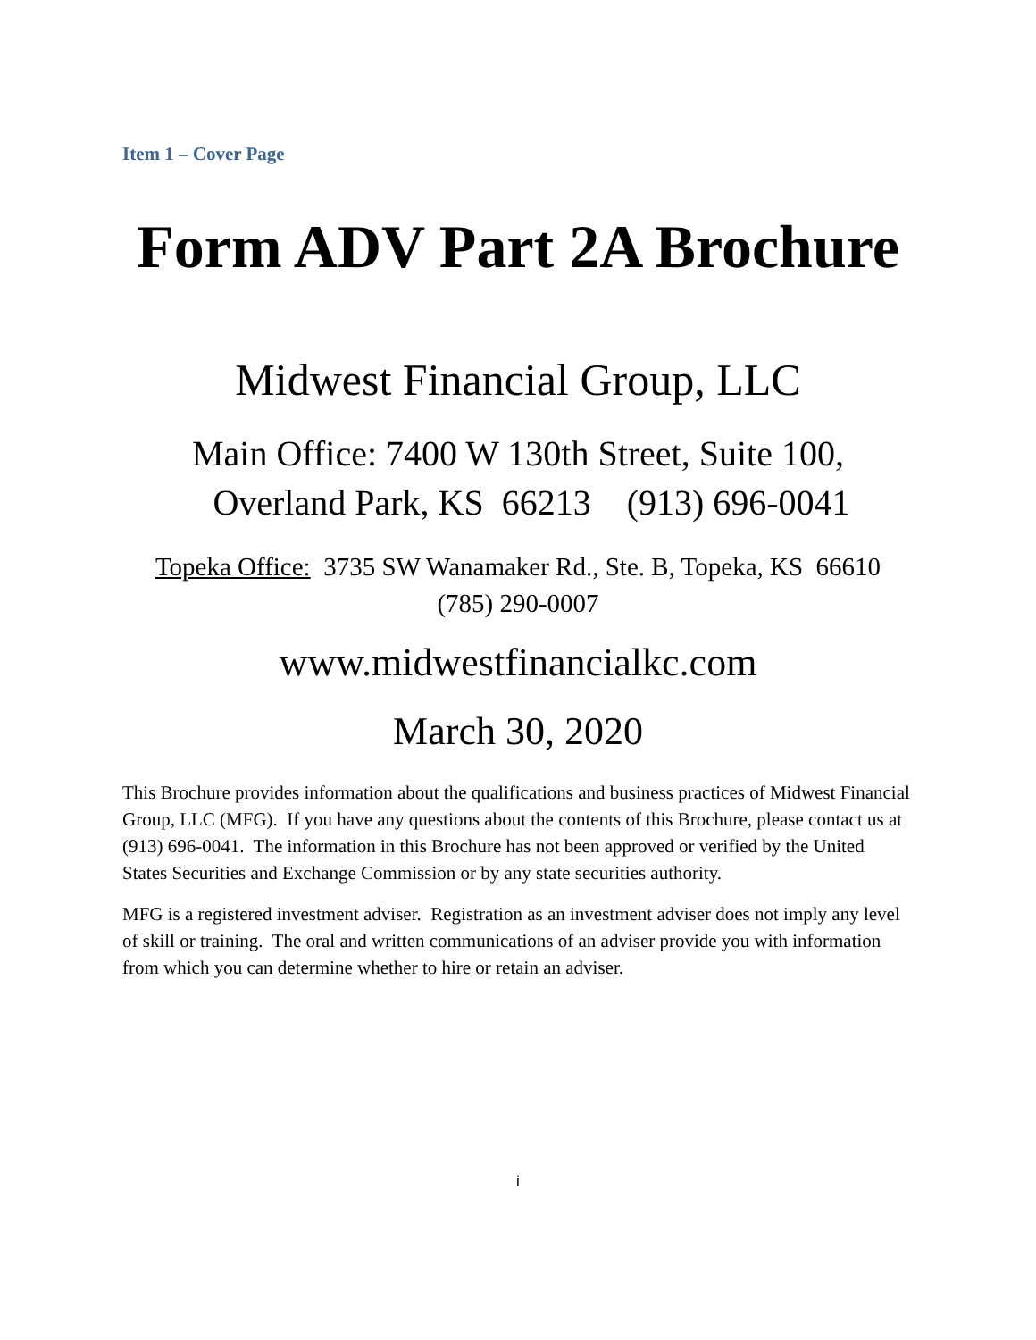Item 1 – Cover Page
Form ADV Part 2A Brochure
Midwest Financial Group, LLC
Main Office: 7400 W 130th Street, Suite 100,
Overland Park, KS 66213 (913) 696-0041
Topeka Office: 3735 SW Wanamaker Rd., Ste. B, Topeka, KS 66610
(785) 290-0007
www.midwestfinancialkc.com
March 30, 2020
This Brochure provides information about the qualifications and business practices of Midwest Financial Group, LLC (MFG). If you have any questions about the contents of this Brochure, please contact us at (913) 696-0041. The information in this Brochure has not been approved or verified by the United States Securities and Exchange Commission or by any state securities authority.
MFG is a registered investment adviser. Registration as an investment adviser does not imply any level of skill or training. The oral and written communications of an adviser provide you with information from which you can determine whether to hire or retain an adviser.
i